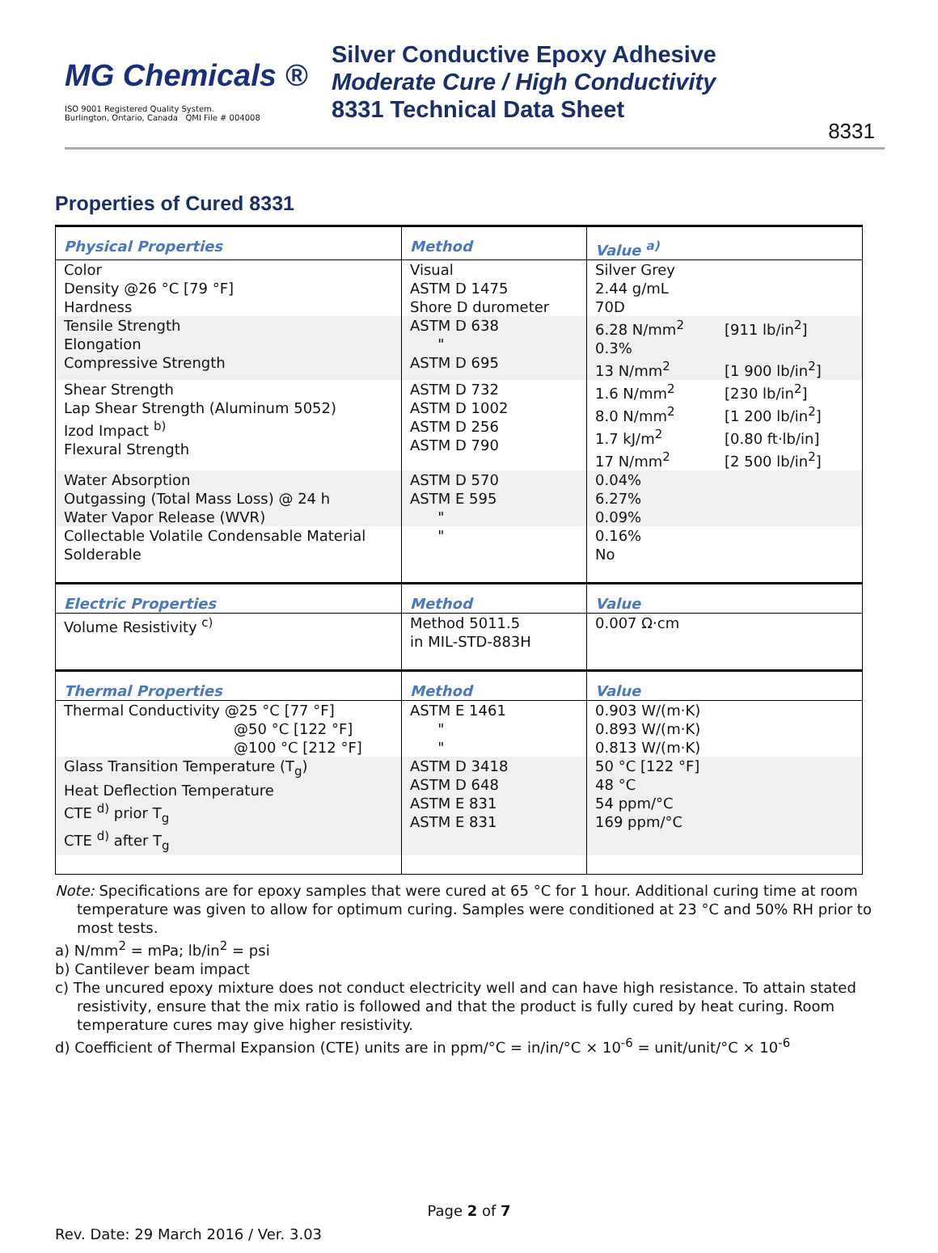MG Chemicals ®
ISO 9001 Registered Quality System.
Burlington, Ontario, Canada QMI File # 004008
Silver Conductive Epoxy Adhesive
Moderate Cure / High Conductivity
8331 Technical Data Sheet
8331
Properties of Cured 8331
| Physical Properties | Method | Value <sup>a)</sup> |
| --- | --- | --- |
| Color Density @26 °C [79 °F] Hardness | Visual ASTM D 1475 Shore D durometer | Silver Grey 2.44 g/mL 70D |
| Tensile Strength Elongation Compressive Strength | ASTM D 638 " ASTM D 695 | 6.28 N/mm<sup>2</sup> [911 lb/in<sup>2</sup>] 0.3% 13 N/mm<sup>2</sup> [1 900 lb/in<sup>2</sup>] |
| Shear Strength Lap Shear Strength (Aluminum 5052) Izod Impact <sup>b)</sup> Flexural Strength | ASTM D 732 ASTM D 1002 ASTM D 256 ASTM D 790 | 1.6 N/mm<sup>2</sup> [230 lb/in<sup>2</sup>] 8.0 N/mm<sup>2</sup> [1 200 lb/in<sup>2</sup>] 1.7 kJ/m<sup>2</sup> [0.80 ft·lb/in] 17 N/mm<sup>2</sup> [2 500 lb/in<sup>2</sup>] |
| Water Absorption Outgassing (Total Mass Loss) @ 24 h Water Vapor Release (WVR) | ASTM D 570 ASTM E 595 " | 0.04% 6.27% 0.09% |
| Collectable Volatile Condensable Material Solderable | " | 0.16% No |
| Electric Properties | Method | Value |
| Volume Resistivity <sup>c)</sup> | Method 5011.5 in MIL-STD-883H | 0.007 Ω·cm |
| Thermal Properties | Method | Value |
| Thermal Conductivity @25 °C [77 °F] @50 °C [122 °F] @100 °C [212 °F] | ASTM E 1461 " " | 0.903 W/(m·K) 0.893 W/(m·K) 0.813 W/(m·K) |
| Glass Transition Temperature (T<sub>g</sub>) Heat Deflection Temperature CTE <sup>d)</sup> prior T<sub>g</sub> CTE <sup>d)</sup> after T<sub>g</sub> | ASTM D 3418 ASTM D 648 ASTM E 831 ASTM E 831 | 50 °C [122 °F] 48 °C 54 ppm/°C 169 ppm/°C |
Note: Specifications are for epoxy samples that were cured at 65 °C for 1 hour. Additional curing time at room temperature was given to allow for optimum curing. Samples were conditioned at 23 °C and 50% RH prior to most tests.
a) N/mm<sup>2</sup> = mPa; lb/in<sup>2</sup> = psi
b) Cantilever beam impact
c) The uncured epoxy mixture does not conduct electricity well and can have high resistance. To attain stated resistivity, ensure that the mix ratio is followed and that the product is fully cured by heat curing. Room temperature cures may give higher resistivity.
d) Coefficient of Thermal Expansion (CTE) units are in ppm/°C = in/in/°C × 10<sup>-6</sup> = unit/unit/°C × 10<sup>-6</sup>
Page 2 of 7
Rev. Date: 29 March 2016 / Ver. 3.03